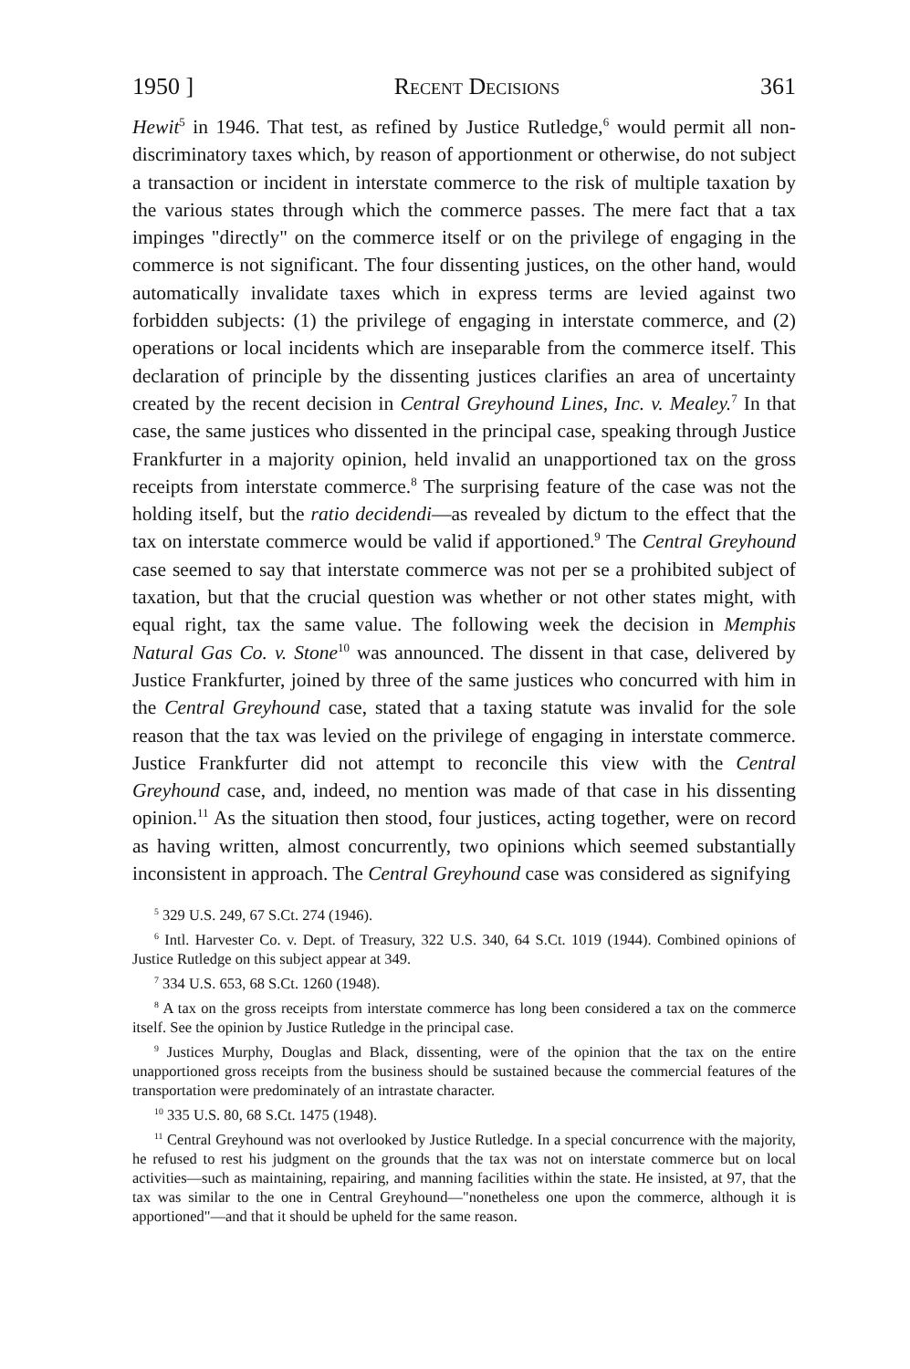1950 ] Recent Decisions 361
Hewit<sup>5</sup> in 1946. That test, as refined by Justice Rutledge,<sup>6</sup> would permit all non-discriminatory taxes which, by reason of apportionment or otherwise, do not subject a transaction or incident in interstate commerce to the risk of multiple taxation by the various states through which the commerce passes. The mere fact that a tax impinges "directly" on the commerce itself or on the privilege of engaging in the commerce is not significant. The four dissenting justices, on the other hand, would automatically invalidate taxes which in express terms are levied against two forbidden subjects: (1) the privilege of engaging in interstate commerce, and (2) operations or local incidents which are inseparable from the commerce itself. This declaration of principle by the dissenting justices clarifies an area of uncertainty created by the recent decision in Central Greyhound Lines, Inc. v. Mealey.<sup>7</sup> In that case, the same justices who dissented in the principal case, speaking through Justice Frankfurter in a majority opinion, held invalid an unapportioned tax on the gross receipts from interstate commerce.<sup>8</sup> The surprising feature of the case was not the holding itself, but the ratio decidendi—as revealed by dictum to the effect that the tax on interstate commerce would be valid if apportioned.<sup>9</sup> The Central Greyhound case seemed to say that interstate commerce was not per se a prohibited subject of taxation, but that the crucial question was whether or not other states might, with equal right, tax the same value. The following week the decision in Memphis Natural Gas Co. v. Stone<sup>10</sup> was announced. The dissent in that case, delivered by Justice Frankfurter, joined by three of the same justices who concurred with him in the Central Greyhound case, stated that a taxing statute was invalid for the sole reason that the tax was levied on the privilege of engaging in interstate commerce. Justice Frankfurter did not attempt to reconcile this view with the Central Greyhound case, and, indeed, no mention was made of that case in his dissenting opinion.<sup>11</sup> As the situation then stood, four justices, acting together, were on record as having written, almost concurrently, two opinions which seemed substantially inconsistent in approach. The Central Greyhound case was considered as signifying
<sup>5</sup> 329 U.S. 249, 67 S.Ct. 274 (1946).
<sup>6</sup> Intl. Harvester Co. v. Dept. of Treasury, 322 U.S. 340, 64 S.Ct. 1019 (1944). Combined opinions of Justice Rutledge on this subject appear at 349.
<sup>7</sup> 334 U.S. 653, 68 S.Ct. 1260 (1948).
<sup>8</sup> A tax on the gross receipts from interstate commerce has long been considered a tax on the commerce itself. See the opinion by Justice Rutledge in the principal case.
<sup>9</sup> Justices Murphy, Douglas and Black, dissenting, were of the opinion that the tax on the entire unapportioned gross receipts from the business should be sustained because the commercial features of the transportation were predominately of an intrastate character.
<sup>10</sup> 335 U.S. 80, 68 S.Ct. 1475 (1948).
<sup>11</sup> Central Greyhound was not overlooked by Justice Rutledge. In a special concurrence with the majority, he refused to rest his judgment on the grounds that the tax was not on interstate commerce but on local activities—such as maintaining, repairing, and manning facilities within the state. He insisted, at 97, that the tax was similar to the one in Central Greyhound—"nonetheless one upon the commerce, although it is apportioned"—and that it should be upheld for the same reason.